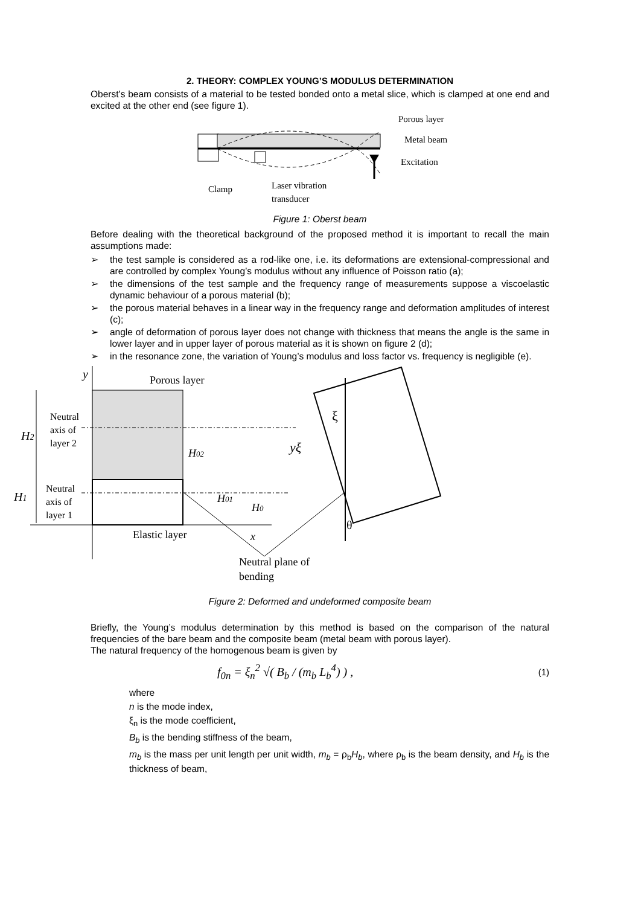2. THEORY: COMPLEX YOUNG’S MODULUS DETERMINATION
Oberst’s beam consists of a material to be tested bonded onto a metal slice, which is clamped at one end and excited at the other end (see figure 1).
Porous layer
Metal beam
Excitation
Clamp
Laser vibration
transducer
Figure 1: Oberst beam
Before dealing with the theoretical background of the proposed method it is important to recall the main assumptions made:
➢ the test sample is considered as a rod-like one, i.e. its deformations are extensional-compressional and are controlled by complex Young’s modulus without any influence of Poisson ratio (a);
➢ the dimensions of the test sample and the frequency range of measurements suppose a viscoelastic dynamic behaviour of a porous material (b);
➢ the porous material behaves in a linear way in the frequency range and deformation amplitudes of interest (c);
➢ angle of deformation of porous layer does not change with thickness that means the angle is the same in lower layer and in upper layer of porous material as it is shown on figure 2 (d);
➢ in the resonance zone, the variation of Young’s modulus and loss factor vs. frequency is negligible (e).
y
Porous layer
Neutral
axis of
layer 2
H2
H02
yξ
ξ
Neutral
axis of
layer 1
H1
H01
H0
θ
Elastic layer
x
Neutral plane of
bending
Figure 2: Deformed and undeformed composite beam
Briefly, the Young’s modulus determination by this method is based on the comparison of the natural frequencies of the bare beam and the composite beam (metal beam with porous layer).
The natural frequency of the homogenous beam is given by
f<sub>0n</sub> = ξ<sub>n</sub><sup>2</sup> √( B<sub>b</sub> / (m<sub>b</sub> L<sub>b</sub><sup>4</sup>) ) , (1)
where
n is the mode index,
ξ<sub>n</sub> is the mode coefficient,
B<sub>b</sub> is the bending stiffness of the beam,
m<sub>b</sub> is the mass per unit length per unit width, m<sub>b</sub> = ρ<sub>b</sub>H<sub>b</sub>, where ρ<sub>b</sub> is the beam density, and H<sub>b</sub> is the thickness of beam,